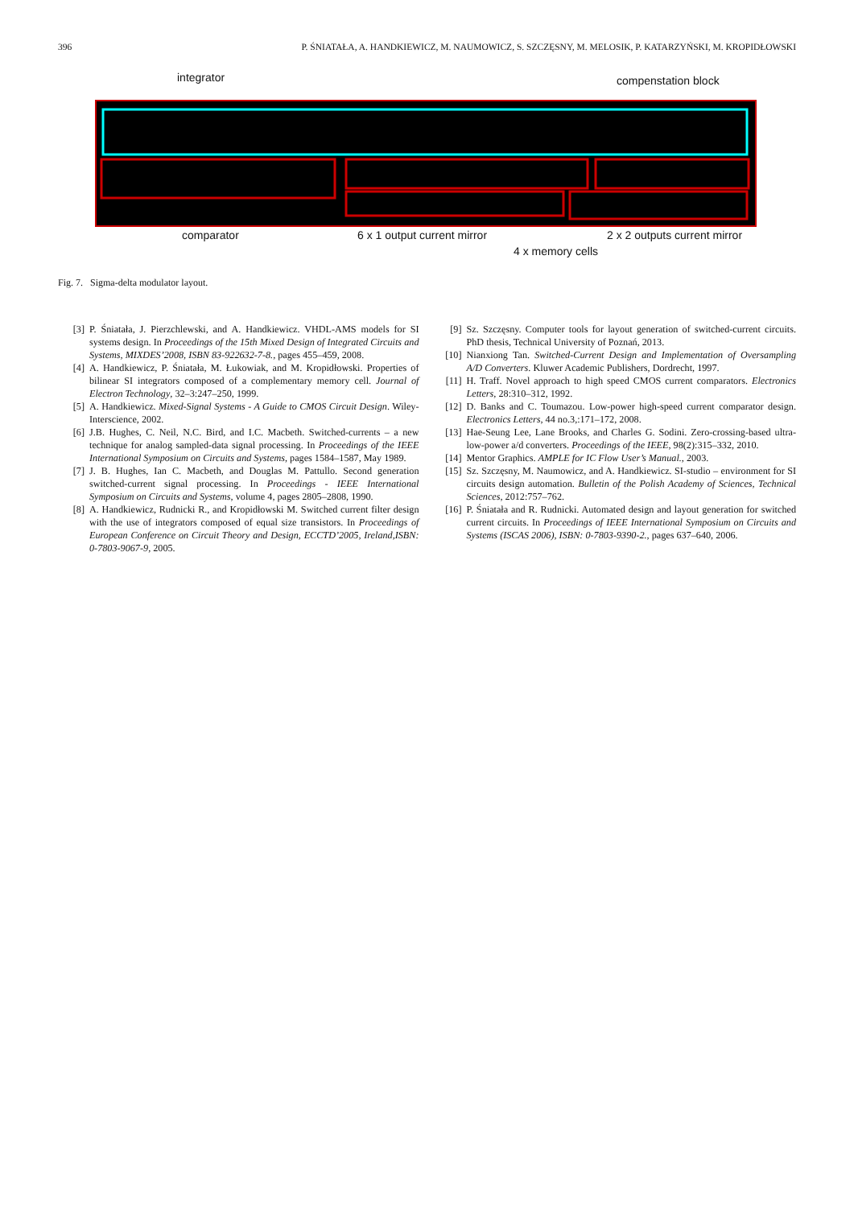396 P. ŚNIATAŁA, A. HANDKIEWICZ, M. NAUMOWICZ, S. SZCZĘSNY, M. MELOSIK, P. KATARZYŃSKI, M. KROPIDŁOWSKI
integrator compenstation block
comparator 6 x 1 output current mirror 2 x 2 outputs current mirror
4 x memory cells
Fig. 7. Sigma-delta modulator layout.
[3] P. Śniatała, J. Pierzchlewski, and A. Handkiewicz. VHDL-AMS models for SI systems design. In Proceedings of the 15th Mixed Design of Integrated Circuits and Systems, MIXDES’2008, ISBN 83-922632-7-8., pages 455–459, 2008.
[4] A. Handkiewicz, P. Śniatała, M. Łukowiak, and M. Kropidłowski. Properties of bilinear SI integrators composed of a complementary memory cell. Journal of Electron Technology, 32–3:247–250, 1999.
[5] A. Handkiewicz. Mixed-Signal Systems - A Guide to CMOS Circuit Design. Wiley-Interscience, 2002.
[6] J.B. Hughes, C. Neil, N.C. Bird, and I.C. Macbeth. Switched-currents – a new technique for analog sampled-data signal processing. In Proceedings of the IEEE International Symposium on Circuits and Systems, pages 1584–1587, May 1989.
[7] J. B. Hughes, Ian C. Macbeth, and Douglas M. Pattullo. Second generation switched-current signal processing. In Proceedings - IEEE International Symposium on Circuits and Systems, volume 4, pages 2805–2808, 1990.
[8] A. Handkiewicz, Rudnicki R., and Kropidłowski M. Switched current filter design with the use of integrators composed of equal size transistors. In Proceedings of European Conference on Circuit Theory and Design, ECCTD’2005, Ireland,ISBN: 0-7803-9067-9, 2005.
[9] Sz. Szczęsny. Computer tools for layout generation of switched-current circuits. PhD thesis, Technical University of Poznań, 2013.
[10] Nianxiong Tan. Switched-Current Design and Implementation of Oversampling A/D Converters. Kluwer Academic Publishers, Dordrecht, 1997.
[11] H. Traff. Novel approach to high speed CMOS current comparators. Electronics Letters, 28:310–312, 1992.
[12] D. Banks and C. Toumazou. Low-power high-speed current comparator design. Electronics Letters, 44 no.3,:171–172, 2008.
[13] Hae-Seung Lee, Lane Brooks, and Charles G. Sodini. Zero-crossing-based ultra-low-power a/d converters. Proceedings of the IEEE, 98(2):315–332, 2010.
[14] Mentor Graphics. AMPLE for IC Flow User’s Manual., 2003.
[15] Sz. Szczęsny, M. Naumowicz, and A. Handkiewicz. SI-studio – environment for SI circuits design automation. Bulletin of the Polish Academy of Sciences, Technical Sciences, 2012:757–762.
[16] P. Śniatała and R. Rudnicki. Automated design and layout generation for switched current circuits. In Proceedings of IEEE International Symposium on Circuits and Systems (ISCAS 2006), ISBN: 0-7803-9390-2., pages 637–640, 2006.